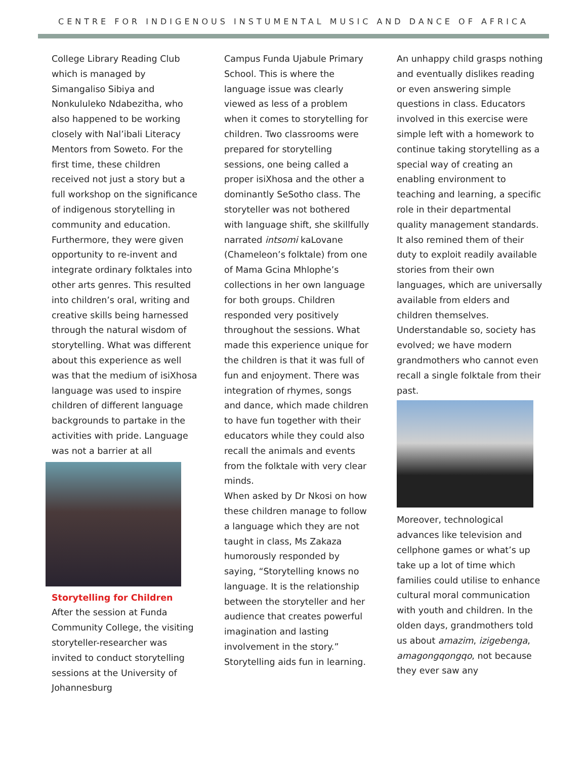CENTRE FOR INDIGENOUS INSTUMENTAL MUSIC AND DANCE OF AFRICA
College Library Reading Club which is managed by Simangaliso Sibiya and Nonkululeko Ndabezitha, who also happened to be working closely with Nal’ibali Literacy Mentors from Soweto. For the first time, these children received not just a story but a full workshop on the significance of indigenous storytelling in community and education. Furthermore, they were given opportunity to re-invent and integrate ordinary folktales into other arts genres. This resulted into children’s oral, writing and creative skills being harnessed through the natural wisdom of storytelling. What was different about this experience as well was that the medium of isiXhosa language was used to inspire children of different language backgrounds to partake in the activities with pride. Language was not a barrier at all
Storytelling for Children
After the session at Funda Community College, the visiting storyteller-researcher was invited to conduct storytelling sessions at the University of Johannesburg
Campus Funda Ujabule Primary School. This is where the language issue was clearly viewed as less of a problem when it comes to storytelling for children. Two classrooms were prepared for storytelling sessions, one being called a proper isiXhosa and the other a dominantly SeSotho class. The storyteller was not bothered with language shift, she skillfully narrated intsomi kaLovane (Chameleon’s folktale) from one of Mama Gcina Mhlophe’s collections in her own language for both groups. Children responded very positively throughout the sessions. What made this experience unique for the children is that it was full of fun and enjoyment. There was integration of rhymes, songs and dance, which made children to have fun together with their educators while they could also recall the animals and events from the folktale with very clear minds.
When asked by Dr Nkosi on how these children manage to follow a language which they are not taught in class, Ms Zakaza humorously responded by saying, “Storytelling knows no language. It is the relationship between the storyteller and her audience that creates powerful imagination and lasting involvement in the story.” Storytelling aids fun in learning.
An unhappy child grasps nothing and eventually dislikes reading or even answering simple questions in class. Educators involved in this exercise were simple left with a homework to continue taking storytelling as a special way of creating an enabling environment to teaching and learning, a specific role in their departmental quality management standards.
It also remined them of their duty to exploit readily available stories from their own languages, which are universally available from elders and children themselves. Understandable so, society has evolved; we have modern grandmothers who cannot even recall a single folktale from their past.
Moreover, technological advances like television and cellphone games or what’s up take up a lot of time which families could utilise to enhance cultural moral communication with youth and children. In the olden days, grandmothers told us about amazim, izigebenga, amagongqongqo, not because they ever saw any